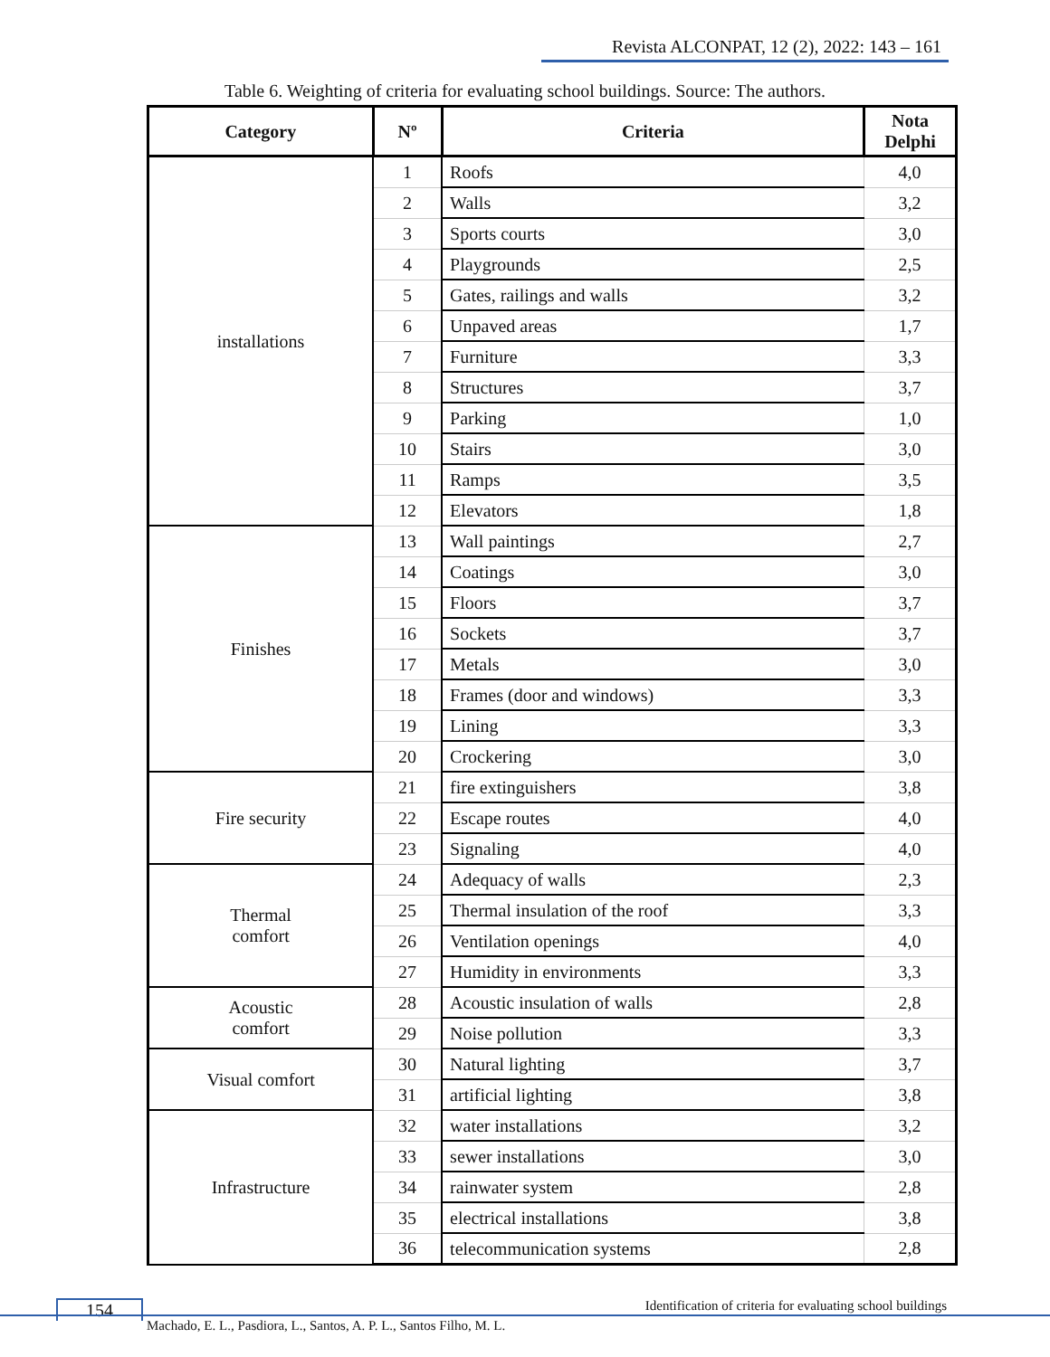Revista ALCONPAT, 12 (2), 2022: 143 – 161
Table 6. Weighting of criteria for evaluating school buildings. Source: The authors.
| Category | Nº | Criteria | Nota Delphi |
| --- | --- | --- | --- |
| installations | 1 | Roofs | 4,0 |
| | 2 | Walls | 3,2 |
| | 3 | Sports courts | 3,0 |
| | 4 | Playgrounds | 2,5 |
| | 5 | Gates, railings and walls | 3,2 |
| | 6 | Unpaved areas | 1,7 |
| | 7 | Furniture | 3,3 |
| | 8 | Structures | 3,7 |
| | 9 | Parking | 1,0 |
| | 10 | Stairs | 3,0 |
| | 11 | Ramps | 3,5 |
| | 12 | Elevators | 1,8 |
| Finishes | 13 | Wall paintings | 2,7 |
| | 14 | Coatings | 3,0 |
| | 15 | Floors | 3,7 |
| | 16 | Sockets | 3,7 |
| | 17 | Metals | 3,0 |
| | 18 | Frames (door and windows) | 3,3 |
| | 19 | Lining | 3,3 |
| | 20 | Crockering | 3,0 |
| Fire security | 21 | fire extinguishers | 3,8 |
| | 22 | Escape routes | 4,0 |
| | 23 | Signaling | 4,0 |
| Thermal comfort | 24 | Adequacy of walls | 2,3 |
| | 25 | Thermal insulation of the roof | 3,3 |
| | 26 | Ventilation openings | 4,0 |
| | 27 | Humidity in environments | 3,3 |
| Acoustic comfort | 28 | Acoustic insulation of walls | 2,8 |
| | 29 | Noise pollution | 3,3 |
| Visual comfort | 30 | Natural lighting | 3,7 |
| | 31 | artificial lighting | 3,8 |
| Infrastructure | 32 | water installations | 3,2 |
| | 33 | sewer installations | 3,0 |
| | 34 | rainwater system | 2,8 |
| | 35 | electrical installations | 3,8 |
| | 36 | telecommunication systems | 2,8 |
154
Identification of criteria for evaluating school buildings
Machado, E. L., Pasdiora, L., Santos, A. P. L., Santos Filho, M. L.